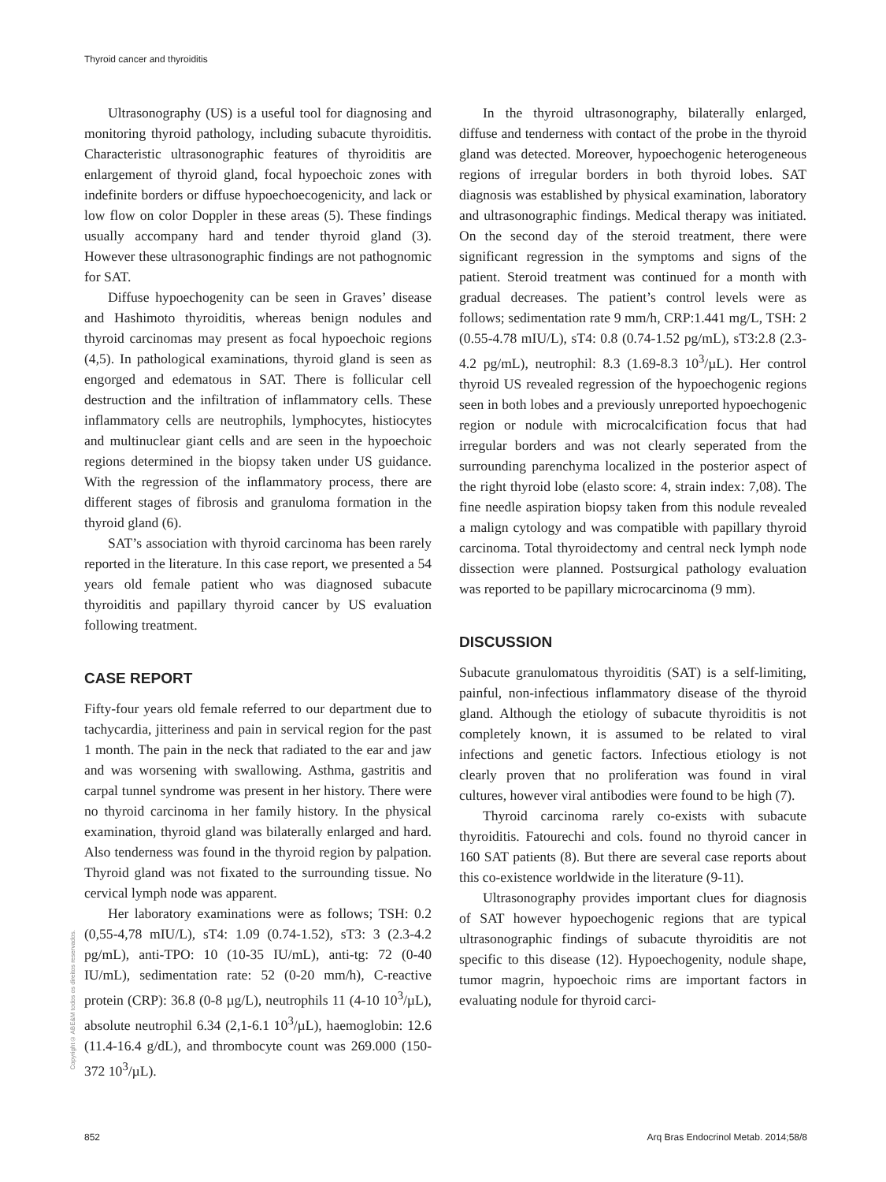Thyroid cancer and thyroiditis
Ultrasonography (US) is a useful tool for diagnosing and monitoring thyroid pathology, including subacute thyroiditis. Characteristic ultrasonographic features of thyroiditis are enlargement of thyroid gland, focal hypoechoic zones with indefinite borders or diffuse hypoechoecogenicity, and lack or low flow on color Doppler in these areas (5). These findings usually accompany hard and tender thyroid gland (3). However these ultrasonographic findings are not pathognomic for SAT.
Diffuse hypoechogenity can be seen in Graves’ disease and Hashimoto thyroiditis, whereas benign nodules and thyroid carcinomas may present as focal hypoechoic regions (4,5). In pathological examinations, thyroid gland is seen as engorged and edematous in SAT. There is follicular cell destruction and the infiltration of inflammatory cells. These inflammatory cells are neutrophils, lymphocytes, histiocytes and multinuclear giant cells and are seen in the hypoechoic regions determined in the biopsy taken under US guidance. With the regression of the inflammatory process, there are different stages of fibrosis and granuloma formation in the thyroid gland (6).
SAT’s association with thyroid carcinoma has been rarely reported in the literature. In this case report, we presented a 54 years old female patient who was diagnosed subacute thyroiditis and papillary thyroid cancer by US evaluation following treatment.
CASE REPORT
Fifty-four years old female referred to our department due to tachycardia, jitteriness and pain in servical region for the past 1 month. The pain in the neck that radiated to the ear and jaw and was worsening with swallowing. Asthma, gastritis and carpal tunnel syndrome was present in her history. There were no thyroid carcinoma in her family history. In the physical examination, thyroid gland was bilaterally enlarged and hard. Also tenderness was found in the thyroid region by palpation. Thyroid gland was not fixated to the surrounding tissue. No cervical lymph node was apparent.
Her laboratory examinations were as follows; TSH: 0.2 (0,55-4,78 mIU/L), sT4: 1.09 (0.74-1.52), sT3: 3 (2.3-4.2 pg/mL), anti-TPO: 10 (10-35 IU/mL), anti-tg: 72 (0-40 IU/mL), sedimentation rate: 52 (0-20 mm/h), C-reactive protein (CRP): 36.8 (0-8 µg/L), neutrophils 11 (4-10 10<sup>3</sup>/µL), absolute neutrophil 6.34 (2,1-6.1 10<sup>3</sup>/µL), haemoglobin: 12.6 (11.4-16.4 g/dL), and thrombocyte count was 269.000 (150-372 10<sup>3</sup>/µL).
In the thyroid ultrasonography, bilaterally enlarged, diffuse and tenderness with contact of the probe in the thyroid gland was detected. Moreover, hypoechogenic heterogeneous regions of irregular borders in both thyroid lobes. SAT diagnosis was established by physical examination, laboratory and ultrasonographic findings. Medical therapy was initiated. On the second day of the steroid treatment, there were significant regression in the symptoms and signs of the patient. Steroid treatment was continued for a month with gradual decreases. The patient’s control levels were as follows; sedimentation rate 9 mm/h, CRP:1.441 mg/L, TSH: 2 (0.55-4.78 mIU/L), sT4: 0.8 (0.74-1.52 pg/mL), sT3:2.8 (2.3-4.2 pg/mL), neutrophil: 8.3 (1.69-8.3 10<sup>3</sup>/µL). Her control thyroid US revealed regression of the hypoechogenic regions seen in both lobes and a previously unreported hypoechogenic region or nodule with microcalcification focus that had irregular borders and was not clearly seperated from the surrounding parenchyma localized in the posterior aspect of the right thyroid lobe (elasto score: 4, strain index: 7,08). The fine needle aspiration biopsy taken from this nodule revealed a malign cytology and was compatible with papillary thyroid carcinoma. Total thyroidectomy and central neck lymph node dissection were planned. Postsurgical pathology evaluation was reported to be papillary microcarcinoma (9 mm).
DISCUSSION
Subacute granulomatous thyroiditis (SAT) is a self-limiting, painful, non-infectious inflammatory disease of the thyroid gland. Although the etiology of subacute thyroiditis is not completely known, it is assumed to be related to viral infections and genetic factors. Infectious etiology is not clearly proven that no proliferation was found in viral cultures, however viral antibodies were found to be high (7).
Thyroid carcinoma rarely co-exists with subacute thyroiditis. Fatourechi and cols. found no thyroid cancer in 160 SAT patients (8). But there are several case reports about this co-existence worldwide in the literature (9-11).
Ultrasonography provides important clues for diagnosis of SAT however hypoechogenic regions that are typical ultrasonographic findings of subacute thyroiditis are not specific to this disease (12). Hypoechogenity, nodule shape, tumor magrin, hypoechoic rims are important factors in evaluating nodule for thyroid carci-
Copyright© ABE&M todos os direitos reservados.
852 Arq Bras Endocrinol Metab. 2014;58/8